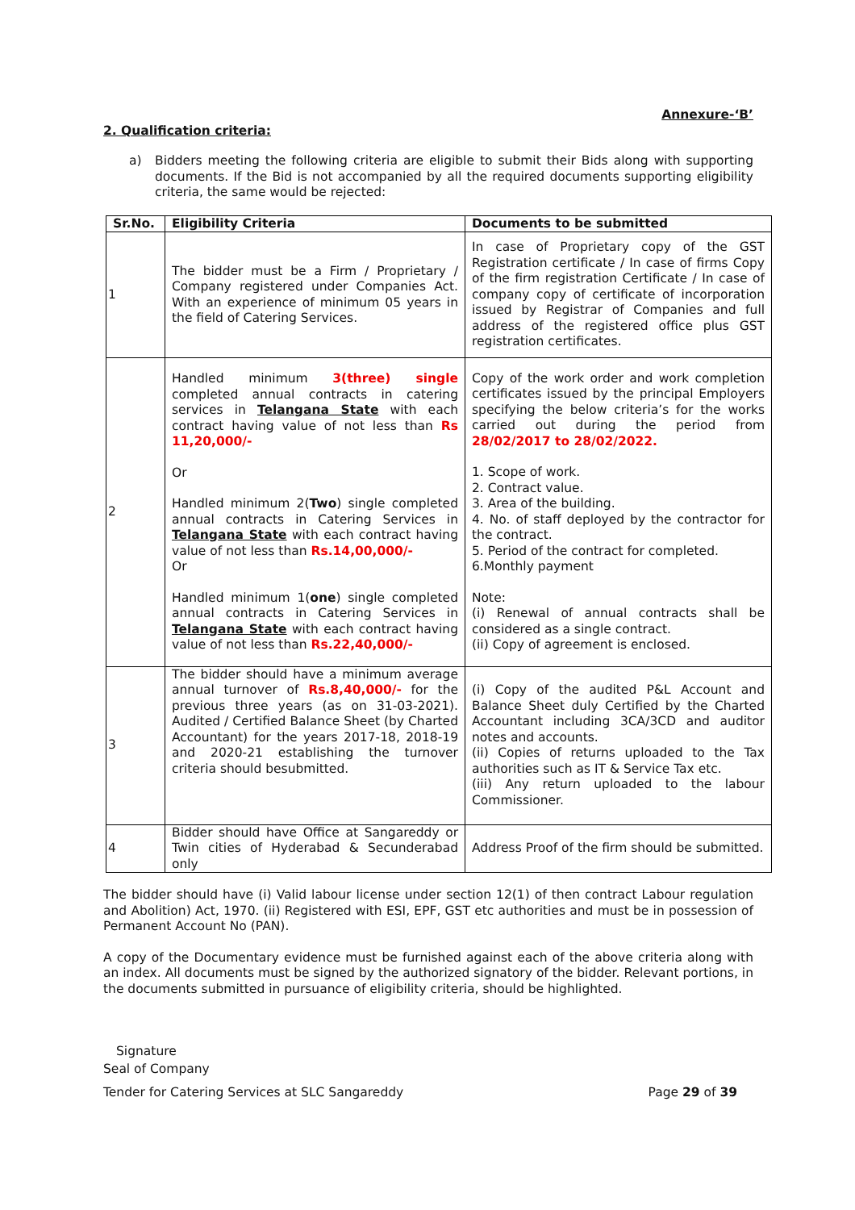Annexure-‘B’
2. Qualification criteria:
a) Bidders meeting the following criteria are eligible to submit their Bids along with supporting documents. If the Bid is not accompanied by all the required documents supporting eligibility criteria, the same would be rejected:
| Sr.No. | Eligibility Criteria | Documents to be submitted |
| --- | --- | --- |
| 1 | The bidder must be a Firm / Proprietary / Company registered under Companies Act. With an experience of minimum 05 years in the field of Catering Services. | In case of Proprietary copy of the GST Registration certificate / In case of firms Copy of the firm registration Certificate / In case of company copy of certificate of incorporation issued by Registrar of Companies and full address of the registered office plus GST registration certificates. |
| 2 | Handled minimum 3(three) single completed annual contracts in catering services in Telangana State with each contract having value of not less than Rs 11,20,000/- Or Handled minimum 2( Two ) single completed annual contracts in Catering Services in Telangana State with each contract having value of not less than Rs.14,00,000/- Or Handled minimum 1( one ) single completed annual contracts in Catering Services in Telangana State with each contract having value of not less than Rs.22,40,000/- | Copy of the work order and work completion certificates issued by the principal Employers specifying the below criteria’s for the works carried out during the period from 28/02/2017 to 28/02/2022. 1. Scope of work. 2. Contract value. 3. Area of the building. 4. No. of staff deployed by the contractor for the contract. 5. Period of the contract for completed. 6.Monthly payment Note: (i) Renewal of annual contracts shall be considered as a single contract. (ii) Copy of agreement is enclosed. |
| 3 | The bidder should have a minimum average annual turnover of Rs.8,40,000/- for the previous three years (as on 31-03-2021). Audited / Certified Balance Sheet (by Charted Accountant) for the years 2017-18, 2018-19 and 2020-21 establishing the turnover criteria should besubmitted. | (i) Copy of the audited P&L Account and Balance Sheet duly Certified by the Charted Accountant including 3CA/3CD and auditor notes and accounts. (ii) Copies of returns uploaded to the Tax authorities such as IT & Service Tax etc. (iii) Any return uploaded to the labour Commissioner. |
| 4 | Bidder should have Office at Sangareddy or Twin cities of Hyderabad & Secunderabad only | Address Proof of the firm should be submitted. |
The bidder should have (i) Valid labour license under section 12(1) of then contract Labour regulation and Abolition) Act, 1970. (ii) Registered with ESI, EPF, GST etc authorities and must be in possession of Permanent Account No (PAN).
A copy of the Documentary evidence must be furnished against each of the above criteria along with an index. All documents must be signed by the authorized signatory of the bidder. Relevant portions, in the documents submitted in pursuance of eligibility criteria, should be highlighted.
Signature
Seal of Company
Tender for Catering Services at SLC Sangareddy Page 29 of 39